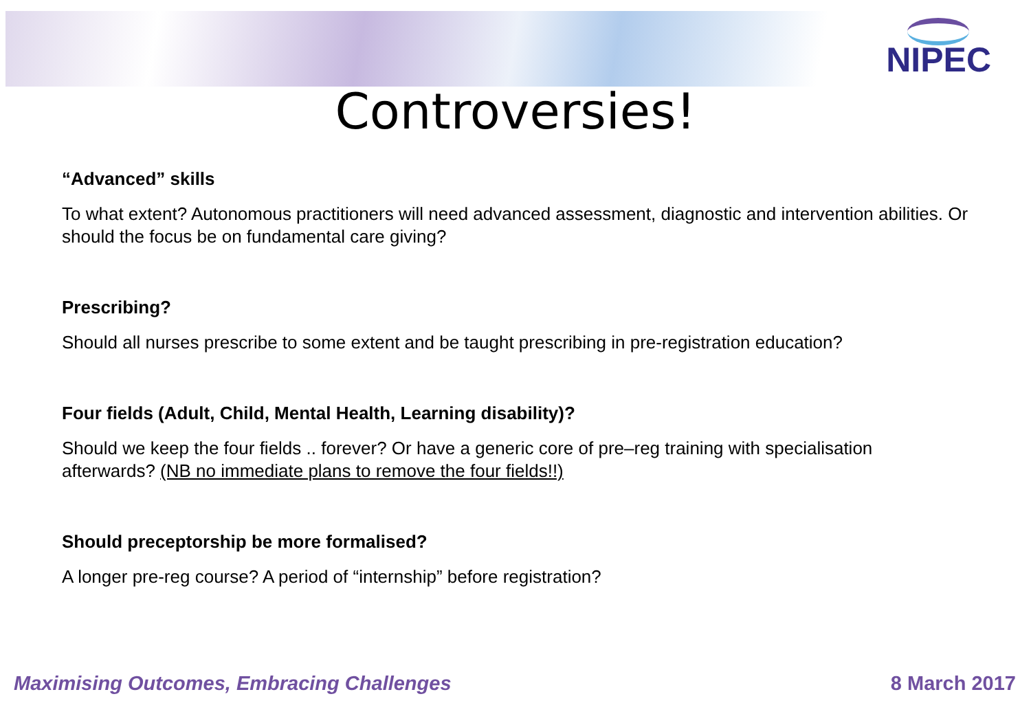NIPEC
Controversies!
“Advanced” skills
To what extent? Autonomous practitioners will need advanced assessment, diagnostic and intervention abilities. Or should the focus be on fundamental care giving?
Prescribing?
Should all nurses prescribe to some extent and be taught prescribing in pre-registration education?
Four fields (Adult, Child, Mental Health, Learning disability)?
Should we keep the four fields .. forever? Or have a generic core of pre–reg training with specialisation afterwards? (NB no immediate plans to remove the four fields!!)
Should preceptorship be more formalised?
A longer pre-reg course? A period of “internship” before registration?
Maximising Outcomes, Embracing Challenges 8 March 2017